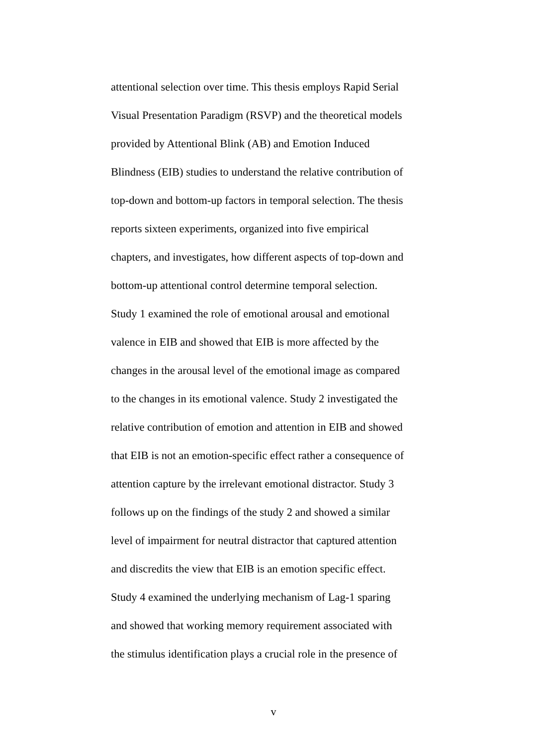attentional selection over time. This thesis employs Rapid Serial
Visual Presentation Paradigm (RSVP) and the theoretical models
provided by Attentional Blink (AB) and Emotion Induced
Blindness (EIB) studies to understand the relative contribution of
top-down and bottom-up factors in temporal selection. The thesis
reports sixteen experiments, organized into five empirical
chapters, and investigates, how different aspects of top-down and
bottom-up attentional control determine temporal selection.
Study 1 examined the role of emotional arousal and emotional
valence in EIB and showed that EIB is more affected by the
changes in the arousal level of the emotional image as compared
to the changes in its emotional valence. Study 2 investigated the
relative contribution of emotion and attention in EIB and showed
that EIB is not an emotion-specific effect rather a consequence of
attention capture by the irrelevant emotional distractor. Study 3
follows up on the findings of the study 2 and showed a similar
level of impairment for neutral distractor that captured attention
and discredits the view that EIB is an emotion specific effect.
Study 4 examined the underlying mechanism of Lag-1 sparing
and showed that working memory requirement associated with
the stimulus identification plays a crucial role in the presence of
v